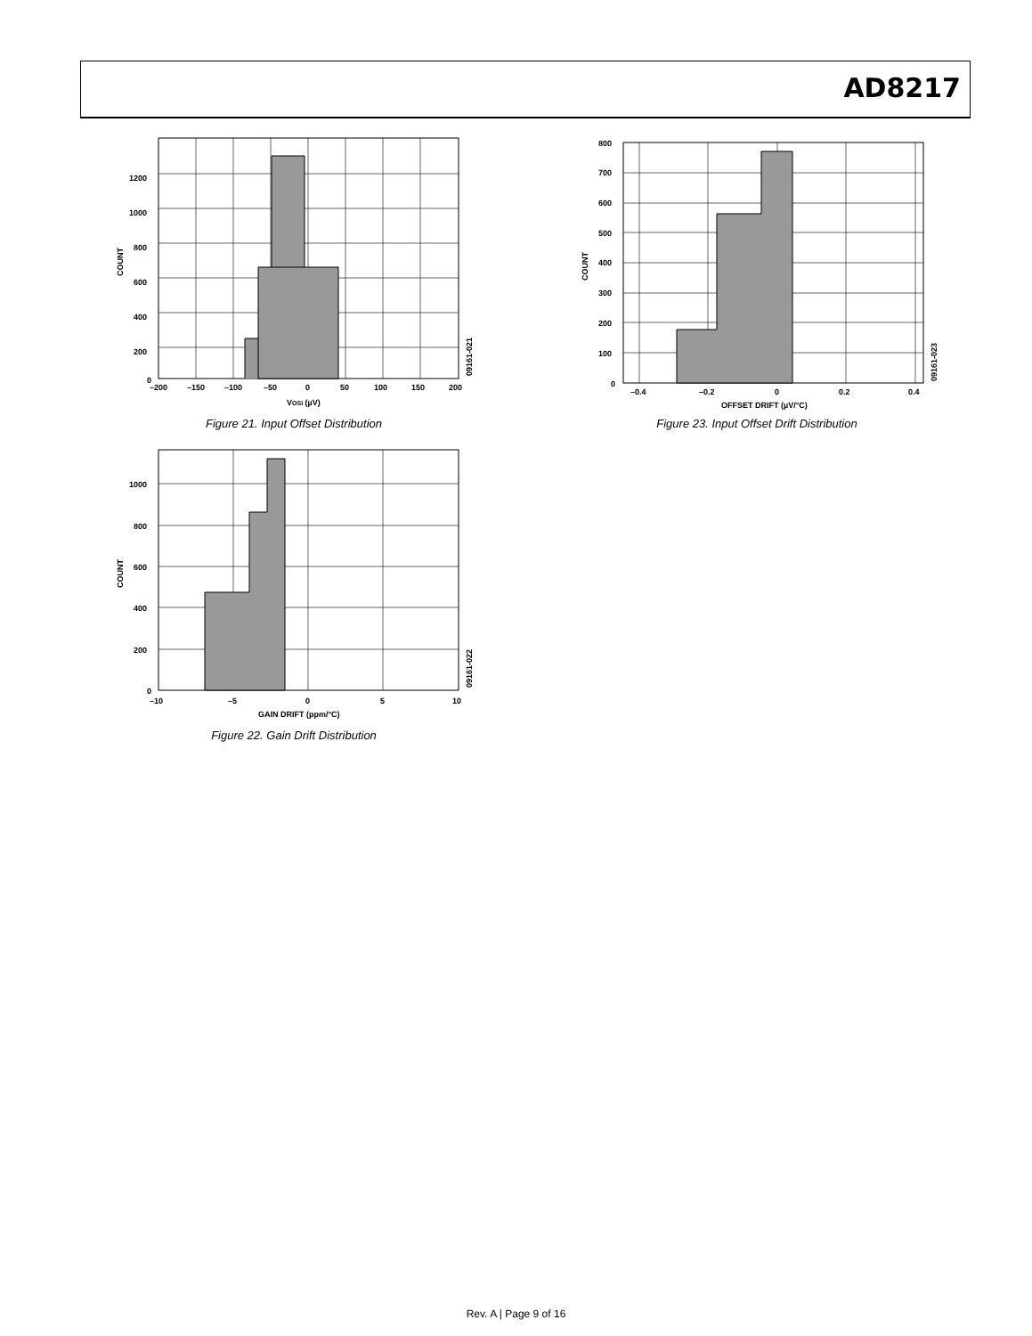AD8217
200
400
600
800
1000
1200
0
–200
–150
–100
–50
0
50
100
150
200
VOSI (µV)
COUNT
09161-021
Figure 21. Input Offset Distribution
100
200
300
400
500
600
700
800
0
–0.4
–0.2
0
0.2
0.4
OFFSET DRIFT (µV/°C)
COUNT
09161-023
Figure 23. Input Offset Drift Distribution
200
400
600
800
1000
0
–10
–5
0
5
10
GAIN DRIFT (ppm/°C)
COUNT
09161-022
Figure 22. Gain Drift Distribution
Rev. A | Page 9 of 16